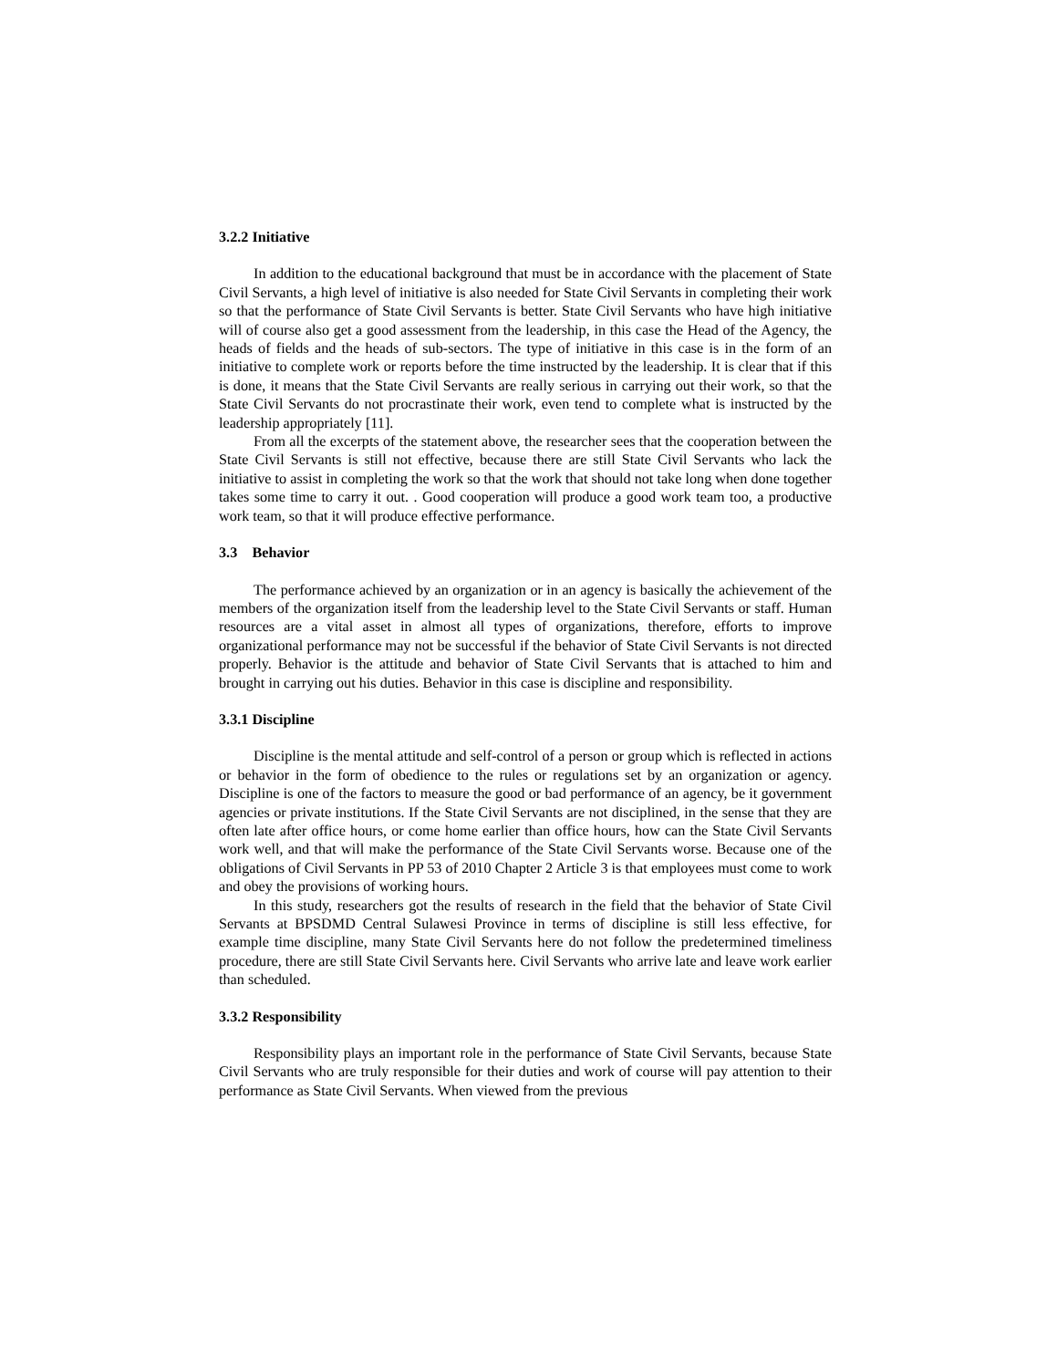3.2.2 Initiative
In addition to the educational background that must be in accordance with the placement of State Civil Servants, a high level of initiative is also needed for State Civil Servants in completing their work so that the performance of State Civil Servants is better. State Civil Servants who have high initiative will of course also get a good assessment from the leadership, in this case the Head of the Agency, the heads of fields and the heads of sub-sectors. The type of initiative in this case is in the form of an initiative to complete work or reports before the time instructed by the leadership. It is clear that if this is done, it means that the State Civil Servants are really serious in carrying out their work, so that the State Civil Servants do not procrastinate their work, even tend to complete what is instructed by the leadership appropriately [11].
From all the excerpts of the statement above, the researcher sees that the cooperation between the State Civil Servants is still not effective, because there are still State Civil Servants who lack the initiative to assist in completing the work so that the work that should not take long when done together takes some time to carry it out. . Good cooperation will produce a good work team too, a productive work team, so that it will produce effective performance.
3.3 Behavior
The performance achieved by an organization or in an agency is basically the achievement of the members of the organization itself from the leadership level to the State Civil Servants or staff. Human resources are a vital asset in almost all types of organizations, therefore, efforts to improve organizational performance may not be successful if the behavior of State Civil Servants is not directed properly. Behavior is the attitude and behavior of State Civil Servants that is attached to him and brought in carrying out his duties. Behavior in this case is discipline and responsibility.
3.3.1 Discipline
Discipline is the mental attitude and self-control of a person or group which is reflected in actions or behavior in the form of obedience to the rules or regulations set by an organization or agency. Discipline is one of the factors to measure the good or bad performance of an agency, be it government agencies or private institutions. If the State Civil Servants are not disciplined, in the sense that they are often late after office hours, or come home earlier than office hours, how can the State Civil Servants work well, and that will make the performance of the State Civil Servants worse. Because one of the obligations of Civil Servants in PP 53 of 2010 Chapter 2 Article 3 is that employees must come to work and obey the provisions of working hours.
In this study, researchers got the results of research in the field that the behavior of State Civil Servants at BPSDMD Central Sulawesi Province in terms of discipline is still less effective, for example time discipline, many State Civil Servants here do not follow the predetermined timeliness procedure, there are still State Civil Servants here. Civil Servants who arrive late and leave work earlier than scheduled.
3.3.2 Responsibility
Responsibility plays an important role in the performance of State Civil Servants, because State Civil Servants who are truly responsible for their duties and work of course will pay attention to their performance as State Civil Servants. When viewed from the previous